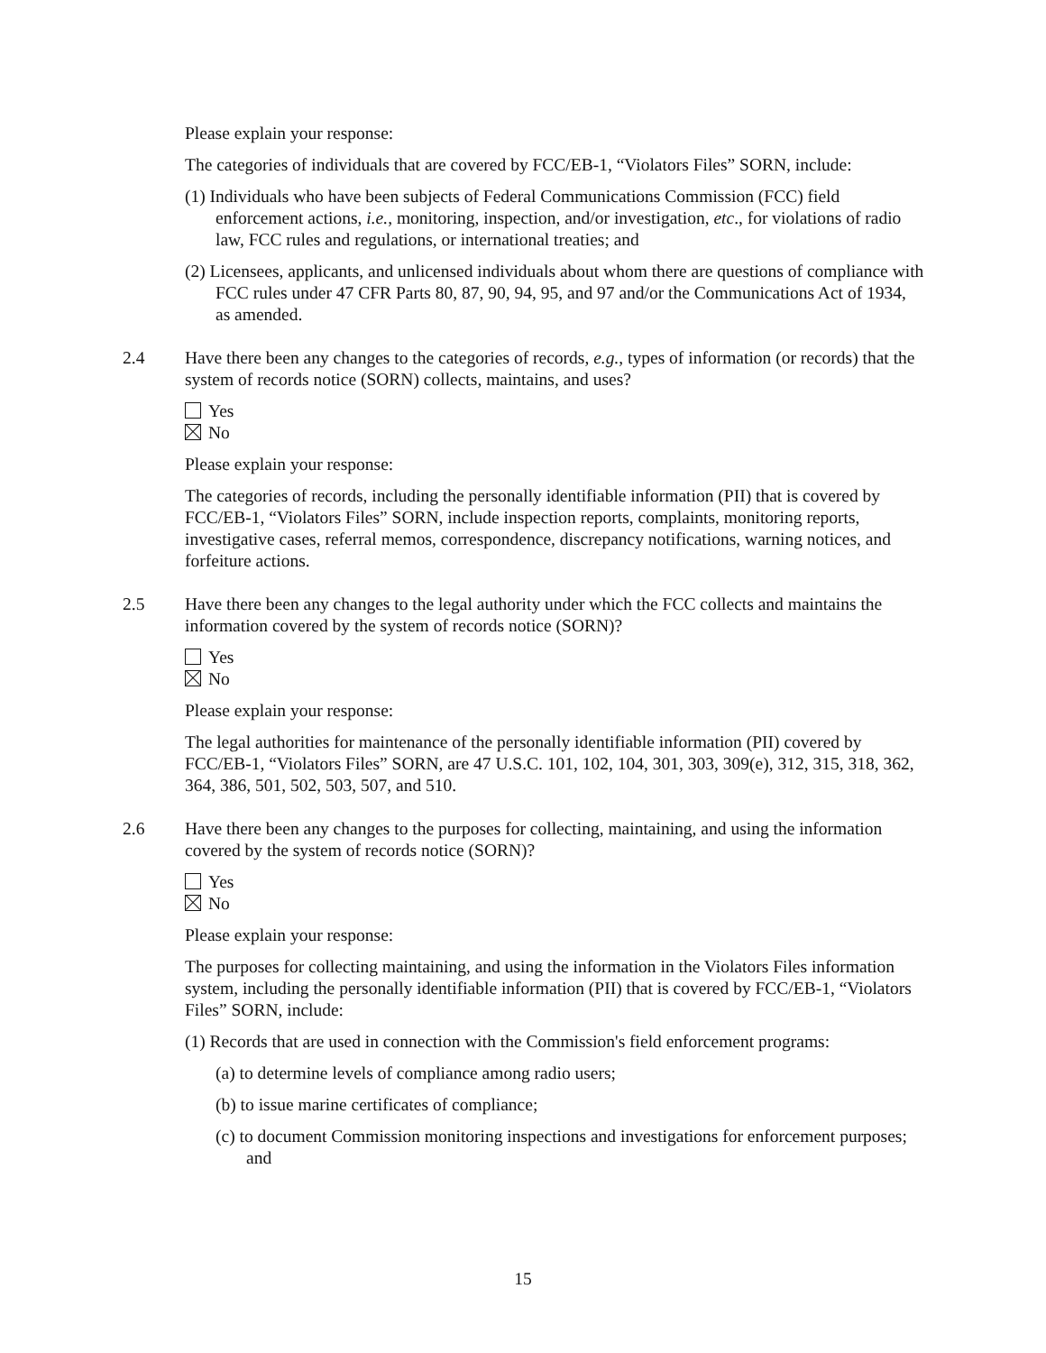Please explain your response:
The categories of individuals that are covered by FCC/EB-1, “Violators Files” SORN, include:
(1) Individuals who have been subjects of Federal Communications Commission (FCC) field enforcement actions, i.e., monitoring, inspection, and/or investigation, etc., for violations of radio law, FCC rules and regulations, or international treaties; and
(2) Licensees, applicants, and unlicensed individuals about whom there are questions of compliance with FCC rules under 47 CFR Parts 80, 87, 90, 94, 95, and 97 and/or the Communications Act of 1934, as amended.
2.4 Have there been any changes to the categories of records, e.g., types of information (or records) that the system of records notice (SORN) collects, maintains, and uses?
Yes
No
Please explain your response:
The categories of records, including the personally identifiable information (PII) that is covered by FCC/EB-1, “Violators Files” SORN, include inspection reports, complaints, monitoring reports, investigative cases, referral memos, correspondence, discrepancy notifications, warning notices, and forfeiture actions.
2.5 Have there been any changes to the legal authority under which the FCC collects and maintains the information covered by the system of records notice (SORN)?
Yes
No
Please explain your response:
The legal authorities for maintenance of the personally identifiable information (PII) covered by FCC/EB-1, “Violators Files” SORN, are 47 U.S.C. 101, 102, 104, 301, 303, 309(e), 312, 315, 318, 362, 364, 386, 501, 502, 503, 507, and 510.
2.6 Have there been any changes to the purposes for collecting, maintaining, and using the information covered by the system of records notice (SORN)?
Yes
No
Please explain your response:
The purposes for collecting maintaining, and using the information in the Violators Files information system, including the personally identifiable information (PII) that is covered by FCC/EB-1, “Violators Files” SORN, include:
(1) Records that are used in connection with the Commission's field enforcement programs:
(a) to determine levels of compliance among radio users;
(b) to issue marine certificates of compliance;
(c) to document Commission monitoring inspections and investigations for enforcement purposes; and
15